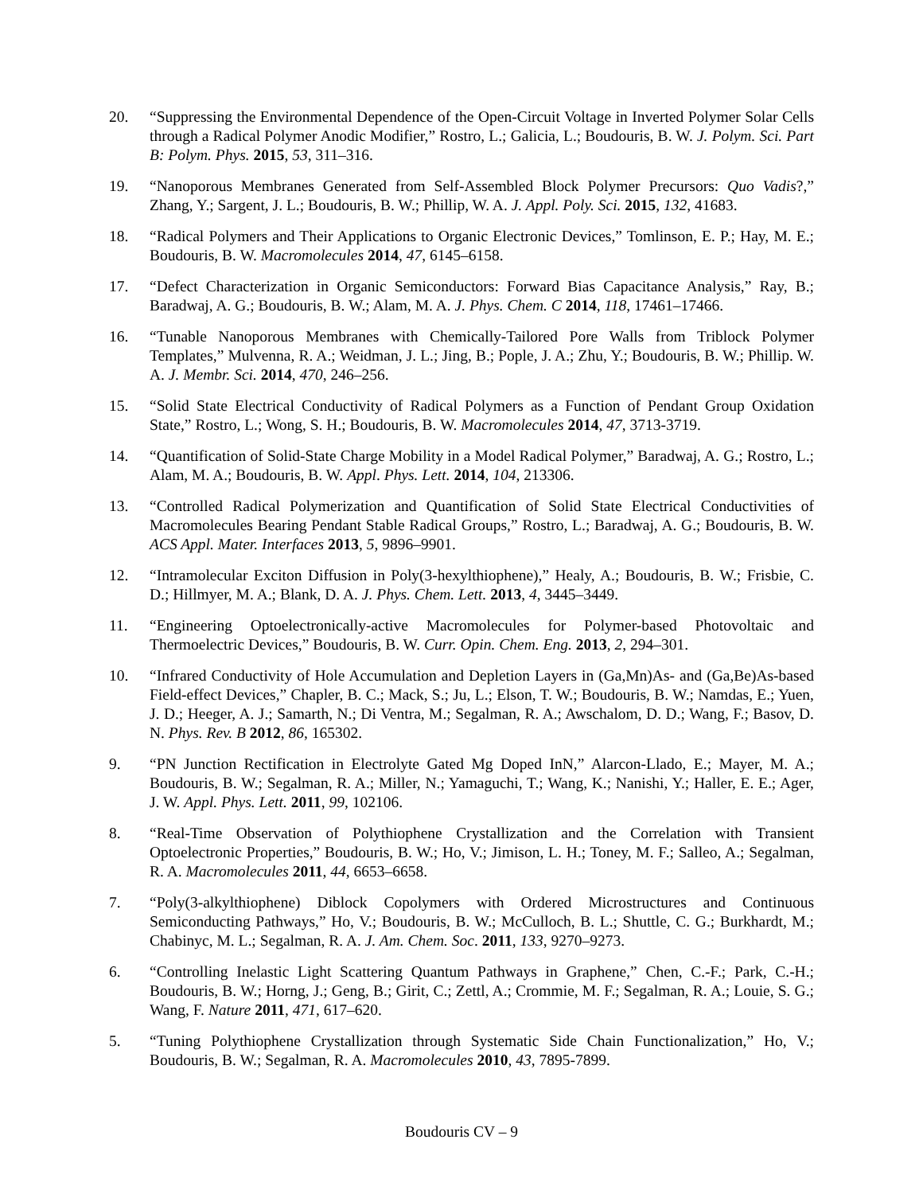20. “Suppressing the Environmental Dependence of the Open-Circuit Voltage in Inverted Polymer Solar Cells through a Radical Polymer Anodic Modifier,” Rostro, L.; Galicia, L.; Boudouris, B. W. J. Polym. Sci. Part B: Polym. Phys. 2015, 53, 311–316.
19. “Nanoporous Membranes Generated from Self-Assembled Block Polymer Precursors: Quo Vadis?,” Zhang, Y.; Sargent, J. L.; Boudouris, B. W.; Phillip, W. A. J. Appl. Poly. Sci. 2015, 132, 41683.
18. “Radical Polymers and Their Applications to Organic Electronic Devices,” Tomlinson, E. P.; Hay, M. E.; Boudouris, B. W. Macromolecules 2014, 47, 6145–6158.
17. “Defect Characterization in Organic Semiconductors: Forward Bias Capacitance Analysis,” Ray, B.; Baradwaj, A. G.; Boudouris, B. W.; Alam, M. A. J. Phys. Chem. C 2014, 118, 17461–17466.
16. “Tunable Nanoporous Membranes with Chemically-Tailored Pore Walls from Triblock Polymer Templates,” Mulvenna, R. A.; Weidman, J. L.; Jing, B.; Pople, J. A.; Zhu, Y.; Boudouris, B. W.; Phillip. W. A. J. Membr. Sci. 2014, 470, 246–256.
15. “Solid State Electrical Conductivity of Radical Polymers as a Function of Pendant Group Oxidation State,” Rostro, L.; Wong, S. H.; Boudouris, B. W. Macromolecules 2014, 47, 3713-3719.
14. “Quantification of Solid-State Charge Mobility in a Model Radical Polymer,” Baradwaj, A. G.; Rostro, L.; Alam, M. A.; Boudouris, B. W. Appl. Phys. Lett. 2014, 104, 213306.
13. “Controlled Radical Polymerization and Quantification of Solid State Electrical Conductivities of Macromolecules Bearing Pendant Stable Radical Groups,” Rostro, L.; Baradwaj, A. G.; Boudouris, B. W. ACS Appl. Mater. Interfaces 2013, 5, 9896–9901.
12. “Intramolecular Exciton Diffusion in Poly(3-hexylthiophene),” Healy, A.; Boudouris, B. W.; Frisbie, C. D.; Hillmyer, M. A.; Blank, D. A. J. Phys. Chem. Lett. 2013, 4, 3445–3449.
11. “Engineering Optoelectronically-active Macromolecules for Polymer-based Photovoltaic and Thermoelectric Devices,” Boudouris, B. W. Curr. Opin. Chem. Eng. 2013, 2, 294–301.
10. “Infrared Conductivity of Hole Accumulation and Depletion Layers in (Ga,Mn)As- and (Ga,Be)As-based Field-effect Devices,” Chapler, B. C.; Mack, S.; Ju, L.; Elson, T. W.; Boudouris, B. W.; Namdas, E.; Yuen, J. D.; Heeger, A. J.; Samarth, N.; Di Ventra, M.; Segalman, R. A.; Awschalom, D. D.; Wang, F.; Basov, D. N. Phys. Rev. B 2012, 86, 165302.
9. “PN Junction Rectification in Electrolyte Gated Mg Doped InN,” Alarcon-Llado, E.; Mayer, M. A.; Boudouris, B. W.; Segalman, R. A.; Miller, N.; Yamaguchi, T.; Wang, K.; Nanishi, Y.; Haller, E. E.; Ager, J. W. Appl. Phys. Lett. 2011, 99, 102106.
8. “Real-Time Observation of Polythiophene Crystallization and the Correlation with Transient Optoelectronic Properties,” Boudouris, B. W.; Ho, V.; Jimison, L. H.; Toney, M. F.; Salleo, A.; Segalman, R. A. Macromolecules 2011, 44, 6653–6658.
7. “Poly(3-alkylthiophene) Diblock Copolymers with Ordered Microstructures and Continuous Semiconducting Pathways,” Ho, V.; Boudouris, B. W.; McCulloch, B. L.; Shuttle, C. G.; Burkhardt, M.; Chabinyc, M. L.; Segalman, R. A. J. Am. Chem. Soc. 2011, 133, 9270–9273.
6. “Controlling Inelastic Light Scattering Quantum Pathways in Graphene,” Chen, C.-F.; Park, C.-H.; Boudouris, B. W.; Horng, J.; Geng, B.; Girit, C.; Zettl, A.; Crommie, M. F.; Segalman, R. A.; Louie, S. G.; Wang, F. Nature 2011, 471, 617–620.
5. “Tuning Polythiophene Crystallization through Systematic Side Chain Functionalization,” Ho, V.; Boudouris, B. W.; Segalman, R. A. Macromolecules 2010, 43, 7895-7899.
Boudouris CV – 9